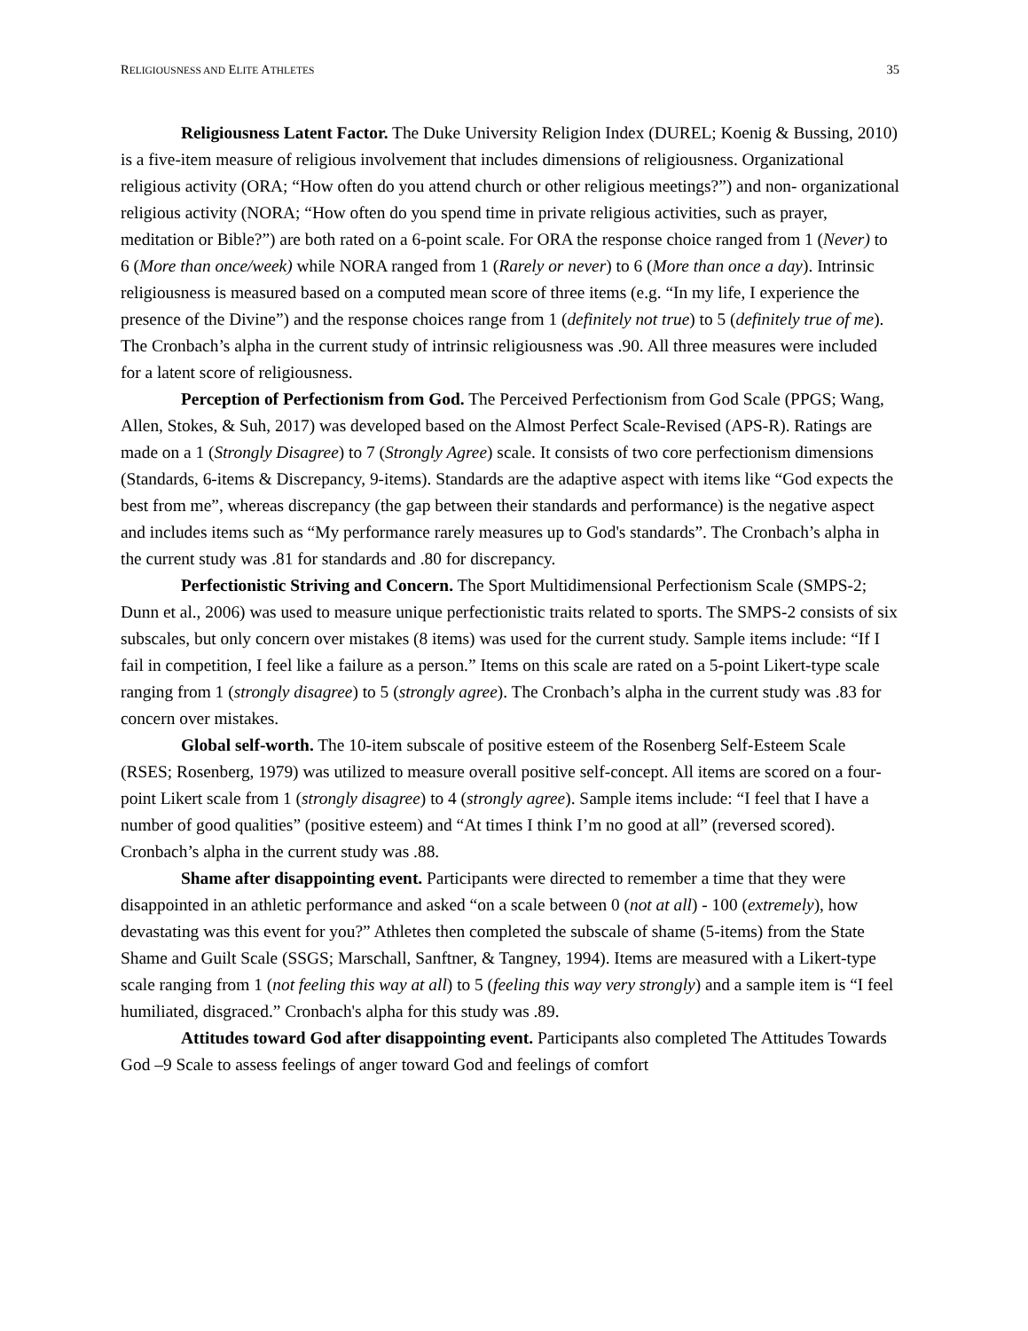RELIGIOUSNESS AND ELITE ATHLETES 35
Religiousness Latent Factor. The Duke University Religion Index (DUREL; Koenig & Bussing, 2010) is a five-item measure of religious involvement that includes dimensions of religiousness. Organizational religious activity (ORA; “How often do you attend church or other religious meetings?”) and non- organizational religious activity (NORA; “How often do you spend time in private religious activities, such as prayer, meditation or Bible?”) are both rated on a 6-point scale. For ORA the response choice ranged from 1 (Never) to 6 (More than once/week) while NORA ranged from 1 (Rarely or never) to 6 (More than once a day). Intrinsic religiousness is measured based on a computed mean score of three items (e.g. “In my life, I experience the presence of the Divine”) and the response choices range from 1 (definitely not true) to 5 (definitely true of me). The Cronbach’s alpha in the current study of intrinsic religiousness was .90. All three measures were included for a latent score of religiousness.
Perception of Perfectionism from God. The Perceived Perfectionism from God Scale (PPGS; Wang, Allen, Stokes, & Suh, 2017) was developed based on the Almost Perfect Scale-Revised (APS-R). Ratings are made on a 1 (Strongly Disagree) to 7 (Strongly Agree) scale. It consists of two core perfectionism dimensions (Standards, 6-items & Discrepancy, 9-items). Standards are the adaptive aspect with items like “God expects the best from me”, whereas discrepancy (the gap between their standards and performance) is the negative aspect and includes items such as “My performance rarely measures up to God's standards”. The Cronbach’s alpha in the current study was .81 for standards and .80 for discrepancy.
Perfectionistic Striving and Concern. The Sport Multidimensional Perfectionism Scale (SMPS-2; Dunn et al., 2006) was used to measure unique perfectionistic traits related to sports. The SMPS-2 consists of six subscales, but only concern over mistakes (8 items) was used for the current study. Sample items include: “If I fail in competition, I feel like a failure as a person.” Items on this scale are rated on a 5-point Likert-type scale ranging from 1 (strongly disagree) to 5 (strongly agree). The Cronbach’s alpha in the current study was .83 for concern over mistakes.
Global self-worth. The 10-item subscale of positive esteem of the Rosenberg Self-Esteem Scale (RSES; Rosenberg, 1979) was utilized to measure overall positive self-concept. All items are scored on a four-point Likert scale from 1 (strongly disagree) to 4 (strongly agree). Sample items include: “I feel that I have a number of good qualities” (positive esteem) and “At times I think I’m no good at all” (reversed scored). Cronbach’s alpha in the current study was .88.
Shame after disappointing event. Participants were directed to remember a time that they were disappointed in an athletic performance and asked “on a scale between 0 (not at all) - 100 (extremely), how devastating was this event for you?” Athletes then completed the subscale of shame (5-items) from the State Shame and Guilt Scale (SSGS; Marschall, Sanftner, & Tangney, 1994). Items are measured with a Likert-type scale ranging from 1 (not feeling this way at all) to 5 (feeling this way very strongly) and a sample item is “I feel humiliated, disgraced.” Cronbach's alpha for this study was .89.
Attitudes toward God after disappointing event. Participants also completed The Attitudes Towards God –9 Scale to assess feelings of anger toward God and feelings of comfort